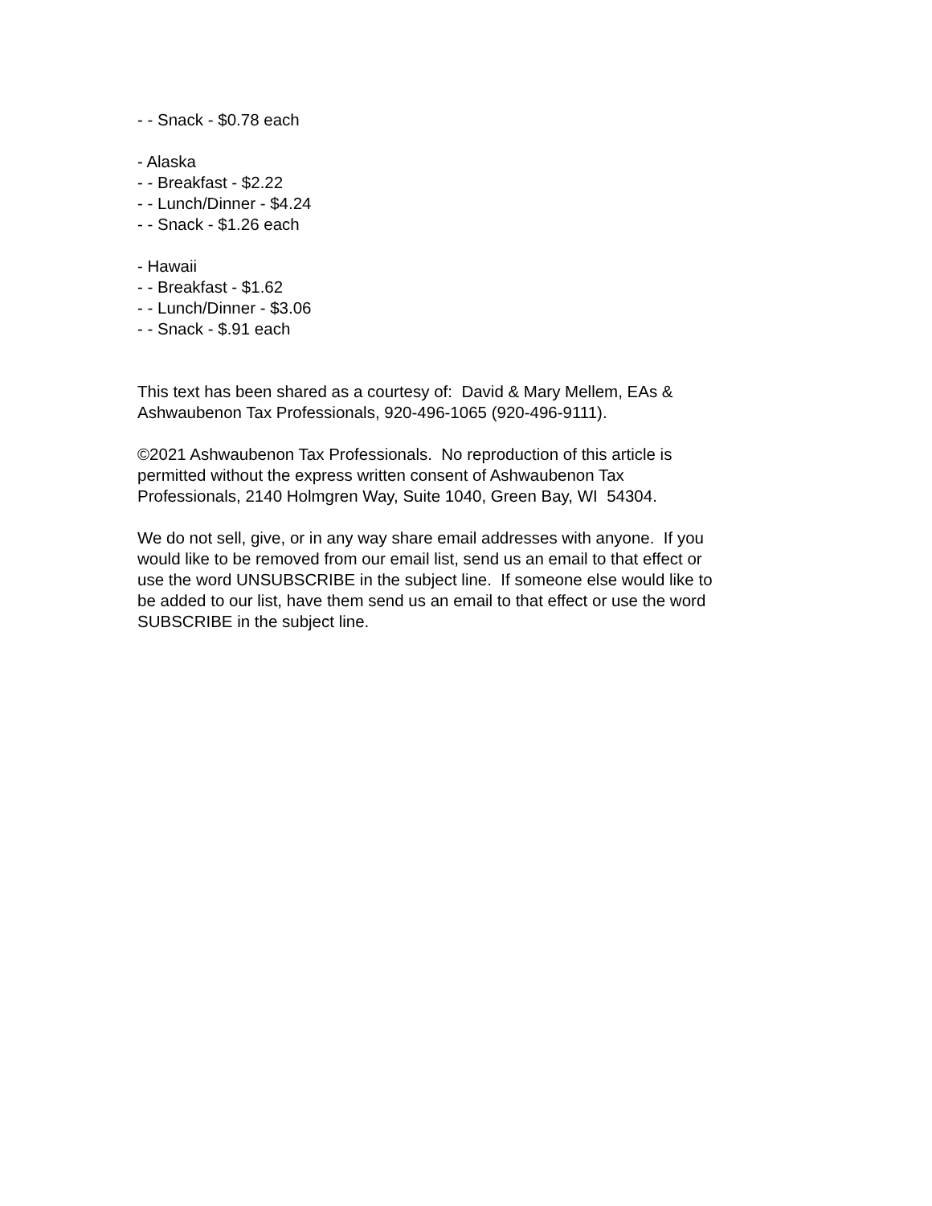- - Snack - $0.78 each
- Alaska
- - Breakfast - $2.22
- - Lunch/Dinner - $4.24
- - Snack - $1.26 each
- Hawaii
- - Breakfast - $1.62
- - Lunch/Dinner - $3.06
- - Snack - $.91 each
This text has been shared as a courtesy of: David & Mary Mellem, EAs &
Ashwaubenon Tax Professionals, 920-496-1065 (920-496-9111).
©2021 Ashwaubenon Tax Professionals. No reproduction of this article is
permitted without the express written consent of Ashwaubenon Tax
Professionals, 2140 Holmgren Way, Suite 1040, Green Bay, WI 54304.
We do not sell, give, or in any way share email addresses with anyone. If you
would like to be removed from our email list, send us an email to that effect or
use the word UNSUBSCRIBE in the subject line. If someone else would like to
be added to our list, have them send us an email to that effect or use the word
SUBSCRIBE in the subject line.